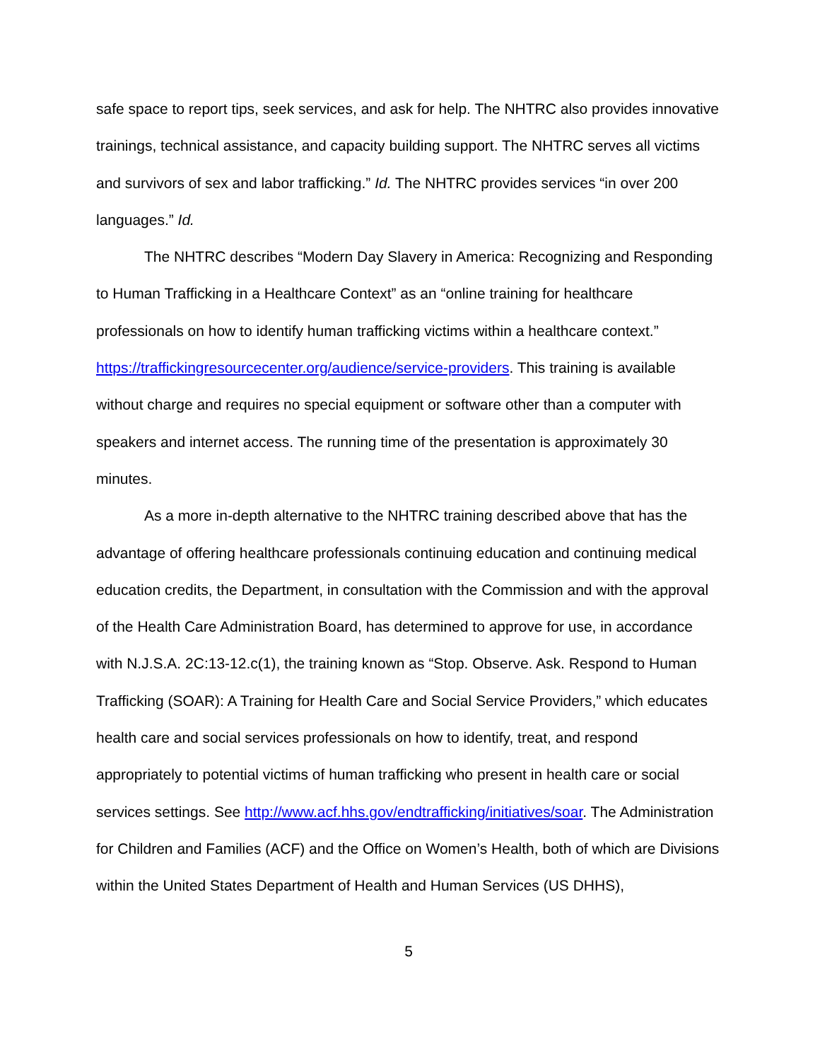safe space to report tips, seek services, and ask for help. The NHTRC also provides innovative trainings, technical assistance, and capacity building support. The NHTRC serves all victims and survivors of sex and labor trafficking.” Id. The NHTRC provides services “in over 200 languages.” Id.
The NHTRC describes “Modern Day Slavery in America: Recognizing and Responding to Human Trafficking in a Healthcare Context” as an “online training for healthcare professionals on how to identify human trafficking victims within a healthcare context.” https://traffickingresourcecenter.org/audience/service-providers. This training is available without charge and requires no special equipment or software other than a computer with speakers and internet access. The running time of the presentation is approximately 30 minutes.
As a more in-depth alternative to the NHTRC training described above that has the advantage of offering healthcare professionals continuing education and continuing medical education credits, the Department, in consultation with the Commission and with the approval of the Health Care Administration Board, has determined to approve for use, in accordance with N.J.S.A. 2C:13-12.c(1), the training known as “Stop. Observe. Ask. Respond to Human Trafficking (SOAR): A Training for Health Care and Social Service Providers,” which educates health care and social services professionals on how to identify, treat, and respond appropriately to potential victims of human trafficking who present in health care or social services settings. See http://www.acf.hhs.gov/endtrafficking/initiatives/soar. The Administration for Children and Families (ACF) and the Office on Women’s Health, both of which are Divisions within the United States Department of Health and Human Services (US DHHS),
5